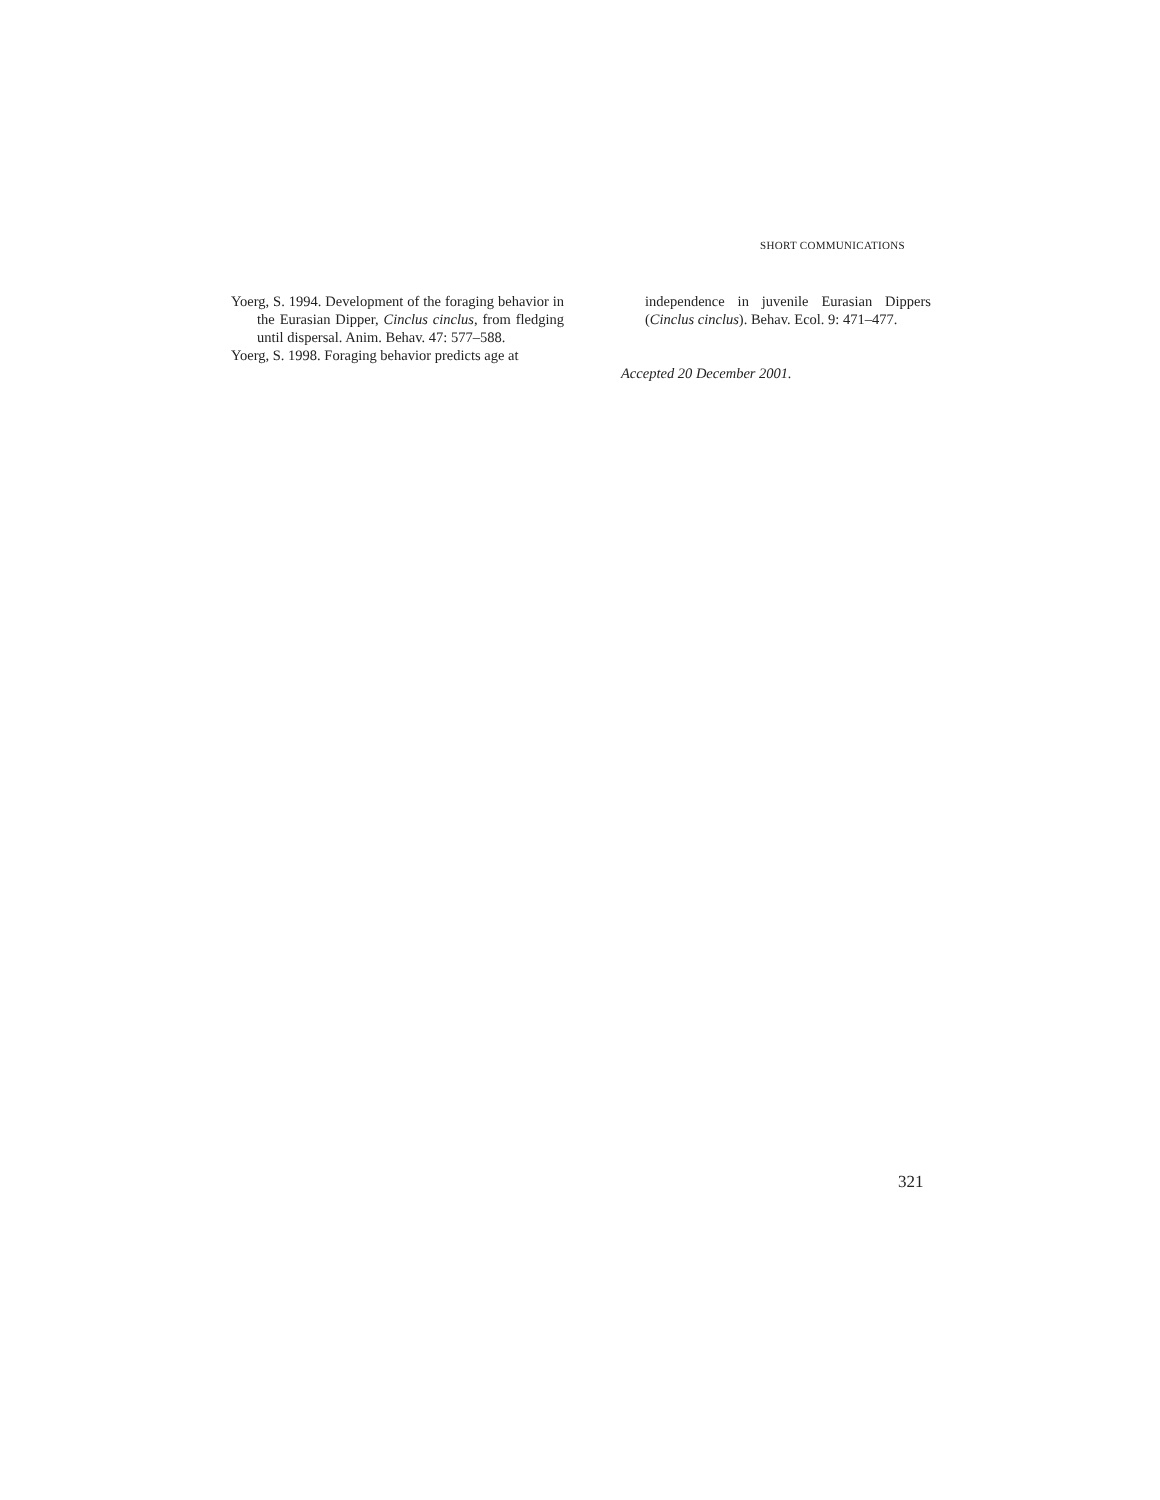SHORT COMMUNICATIONS
Yoerg, S. 1994. Development of the foraging behavior in the Eurasian Dipper, Cinclus cinclus, from fledging until dispersal. Anim. Behav. 47: 577–588.
Yoerg, S. 1998. Foraging behavior predicts age at
independence in juvenile Eurasian Dippers (Cinclus cinclus). Behav. Ecol. 9: 471–477.
Accepted 20 December 2001.
321